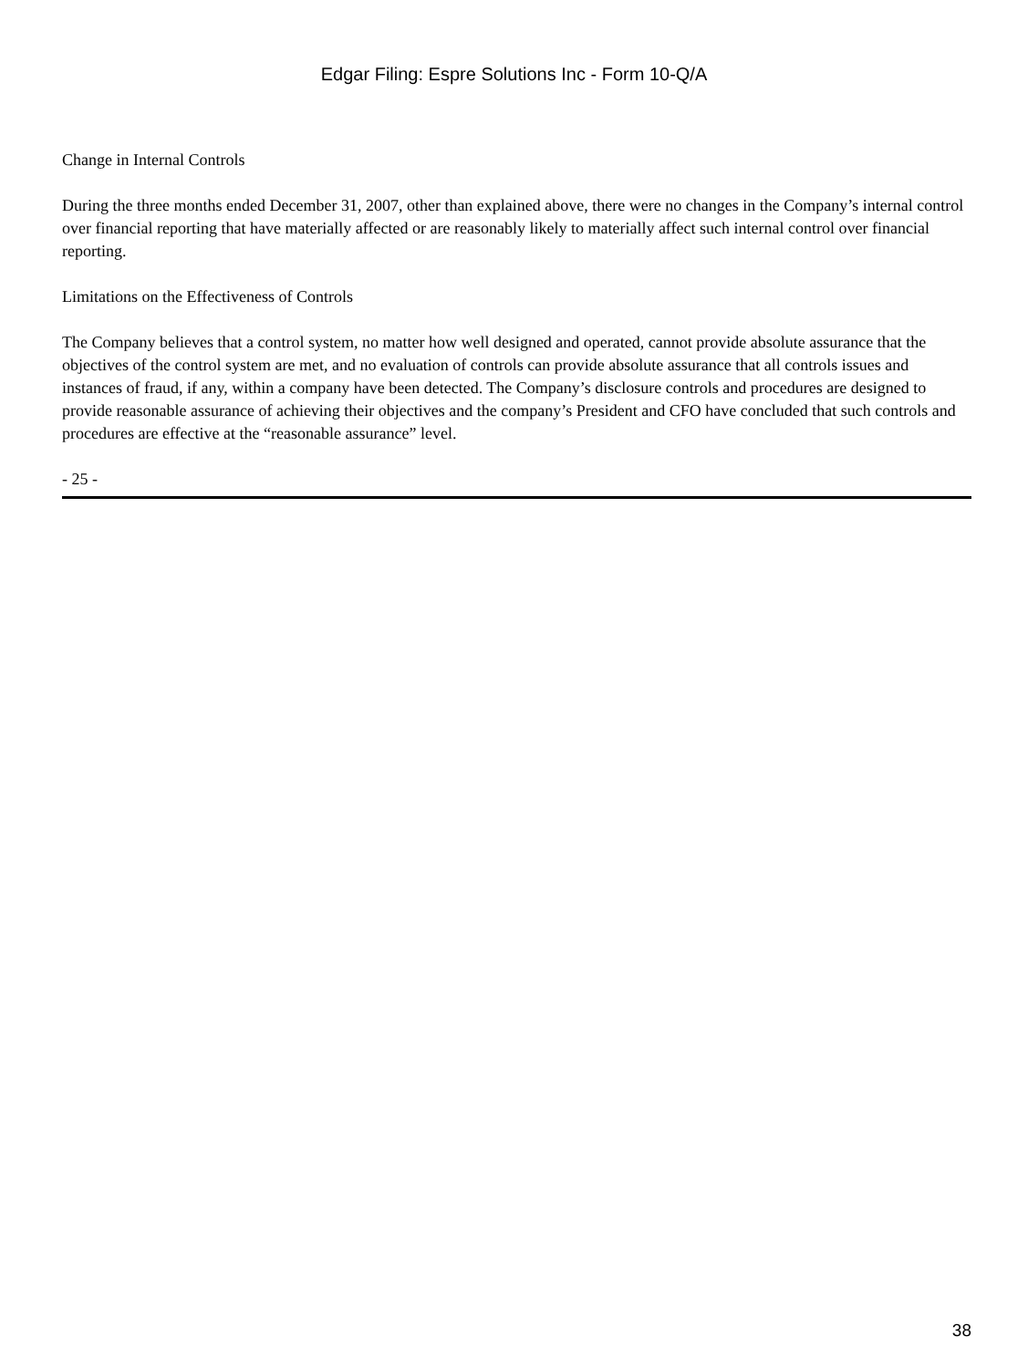Edgar Filing: Espre Solutions Inc - Form 10-Q/A
Change in Internal Controls
During the three months ended December 31, 2007, other than explained above, there were no changes in the Company’s internal control over financial reporting that have materially affected or are reasonably likely to materially affect such internal control over financial reporting.
Limitations on the Effectiveness of Controls
The Company believes that a control system, no matter how well designed and operated, cannot provide absolute assurance that the objectives of the control system are met, and no evaluation of controls can provide absolute assurance that all controls issues and instances of fraud, if any, within a company have been detected. The Company’s disclosure controls and procedures are designed to provide reasonable assurance of achieving their objectives and the company’s President and CFO have concluded that such controls and procedures are effective at the “reasonable assurance” level.
- 25 -
38